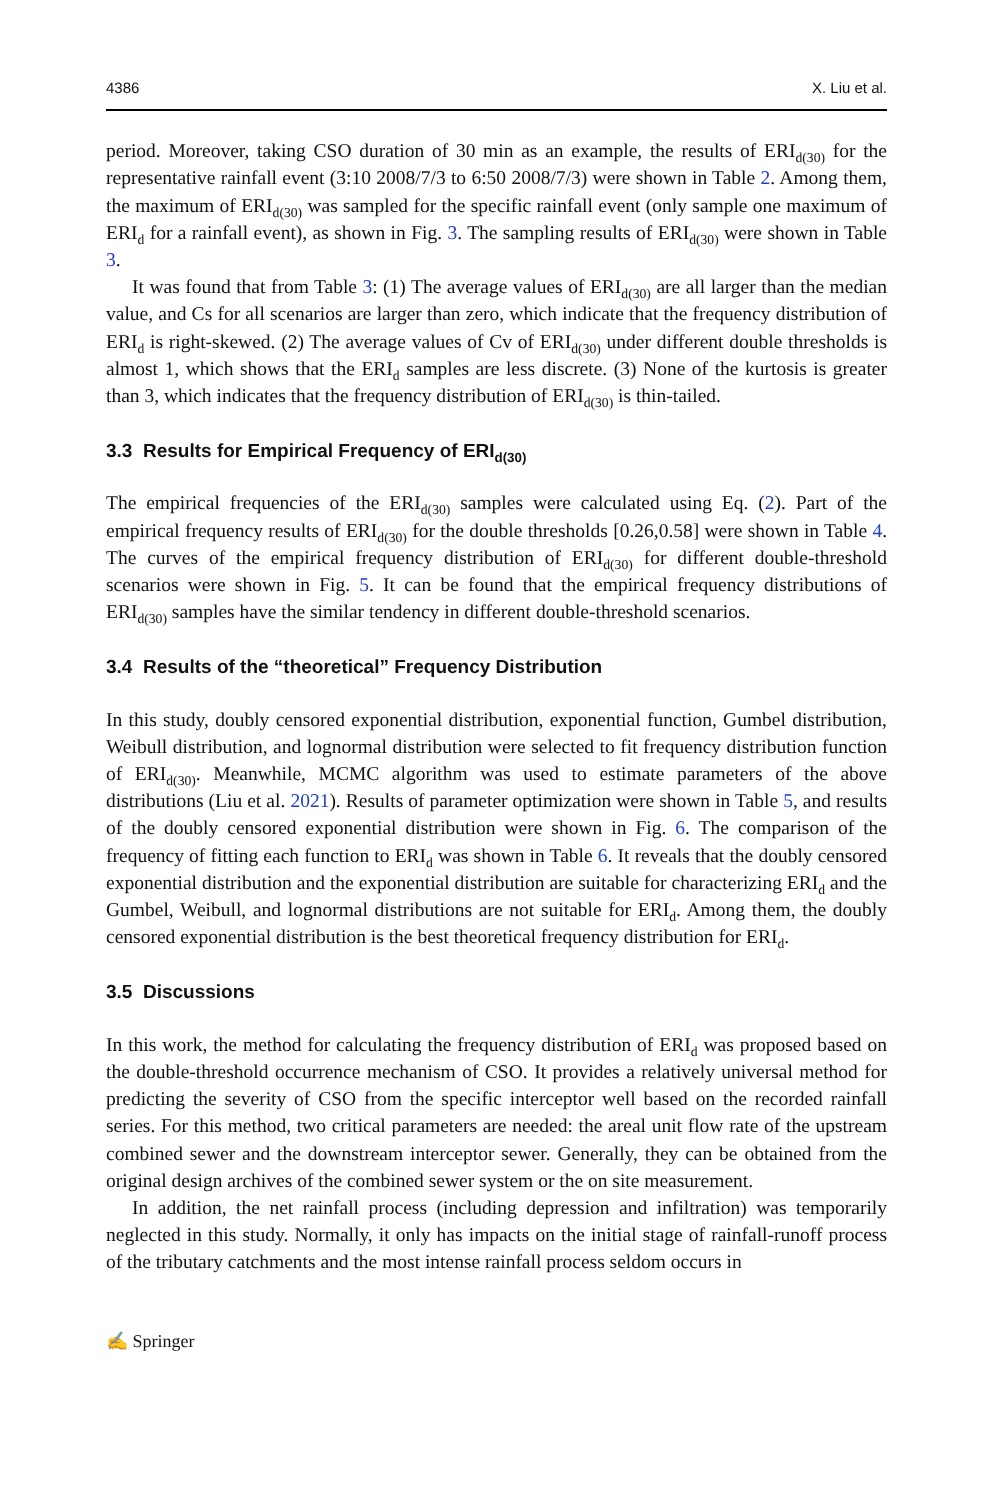4386 X. Liu et al.
period. Moreover, taking CSO duration of 30 min as an example, the results of ERI<sub>d(30)</sub> for the representative rainfall event (3:10 2008/7/3 to 6:50 2008/7/3) were shown in Table 2. Among them, the maximum of ERI<sub>d(30)</sub> was sampled for the specific rainfall event (only sample one maximum of ERI<sub>d</sub> for a rainfall event), as shown in Fig. 3. The sampling results of ERI<sub>d(30)</sub> were shown in Table 3.
It was found that from Table 3: (1) The average values of ERI<sub>d(30)</sub> are all larger than the median value, and Cs for all scenarios are larger than zero, which indicate that the frequency distribution of ERI<sub>d</sub> is right-skewed. (2) The average values of Cv of ERI<sub>d(30)</sub> under different double thresholds is almost 1, which shows that the ERI<sub>d</sub> samples are less discrete. (3) None of the kurtosis is greater than 3, which indicates that the frequency distribution of ERI<sub>d(30)</sub> is thin-tailed.
3.3 Results for Empirical Frequency of ERI<sub>d(30)</sub>
The empirical frequencies of the ERI<sub>d(30)</sub> samples were calculated using Eq. (2). Part of the empirical frequency results of ERI<sub>d(30)</sub> for the double thresholds [0.26,0.58] were shown in Table 4. The curves of the empirical frequency distribution of ERI<sub>d(30)</sub> for different double-threshold scenarios were shown in Fig. 5. It can be found that the empirical frequency distributions of ERI<sub>d(30)</sub> samples have the similar tendency in different double-threshold scenarios.
3.4 Results of the “theoretical” Frequency Distribution
In this study, doubly censored exponential distribution, exponential function, Gumbel distribution, Weibull distribution, and lognormal distribution were selected to fit frequency distribution function of ERI<sub>d(30)</sub>. Meanwhile, MCMC algorithm was used to estimate parameters of the above distributions (Liu et al. 2021). Results of parameter optimization were shown in Table 5, and results of the doubly censored exponential distribution were shown in Fig. 6. The comparison of the frequency of fitting each function to ERI<sub>d</sub> was shown in Table 6. It reveals that the doubly censored exponential distribution and the exponential distribution are suitable for characterizing ERI<sub>d</sub> and the Gumbel, Weibull, and lognormal distributions are not suitable for ERI<sub>d</sub>. Among them, the doubly censored exponential distribution is the best theoretical frequency distribution for ERI<sub>d</sub>.
3.5 Discussions
In this work, the method for calculating the frequency distribution of ERI<sub>d</sub> was proposed based on the double-threshold occurrence mechanism of CSO. It provides a relatively universal method for predicting the severity of CSO from the specific interceptor well based on the recorded rainfall series. For this method, two critical parameters are needed: the areal unit flow rate of the upstream combined sewer and the downstream interceptor sewer. Generally, they can be obtained from the original design archives of the combined sewer system or the on site measurement.
In addition, the net rainfall process (including depression and infiltration) was temporarily neglected in this study. Normally, it only has impacts on the initial stage of rainfall-runoff process of the tributary catchments and the most intense rainfall process seldom occurs in
✍ Springer